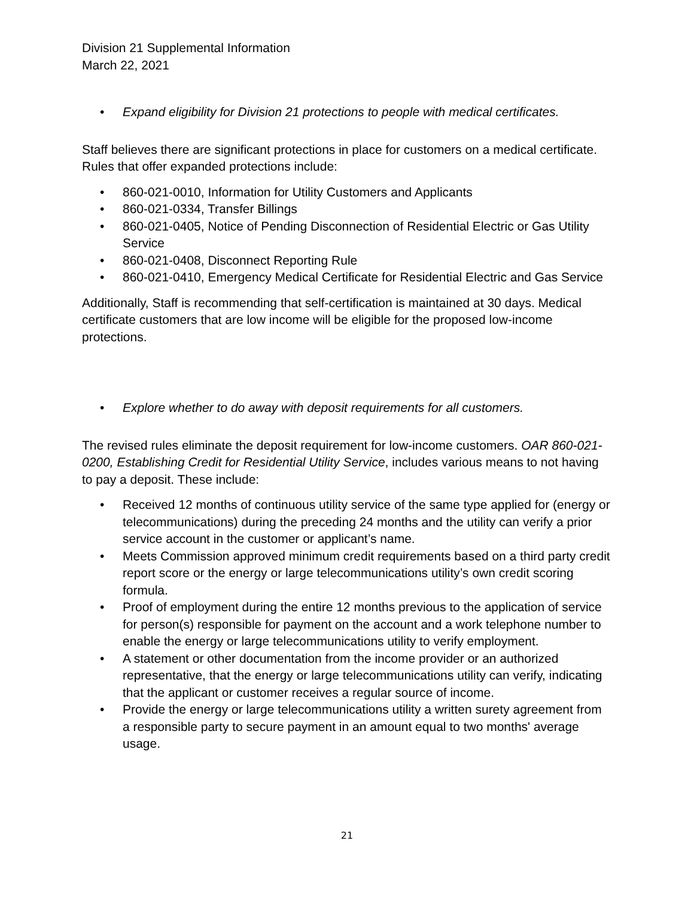Division 21 Supplemental Information
March 22, 2021
• Expand eligibility for Division 21 protections to people with medical certificates.
Staff believes there are significant protections in place for customers on a medical certificate. Rules that offer expanded protections include:
• 860-021-0010, Information for Utility Customers and Applicants
• 860-021-0334, Transfer Billings
• 860-021-0405, Notice of Pending Disconnection of Residential Electric or Gas Utility Service
• 860-021-0408, Disconnect Reporting Rule
• 860-021-0410, Emergency Medical Certificate for Residential Electric and Gas Service
Additionally, Staff is recommending that self-certification is maintained at 30 days. Medical certificate customers that are low income will be eligible for the proposed low-income protections.
• Explore whether to do away with deposit requirements for all customers.
The revised rules eliminate the deposit requirement for low-income customers. OAR 860-021-0200, Establishing Credit for Residential Utility Service, includes various means to not having to pay a deposit. These include:
• Received 12 months of continuous utility service of the same type applied for (energy or telecommunications) during the preceding 24 months and the utility can verify a prior service account in the customer or applicant’s name.
• Meets Commission approved minimum credit requirements based on a third party credit report score or the energy or large telecommunications utility’s own credit scoring formula.
• Proof of employment during the entire 12 months previous to the application of service for person(s) responsible for payment on the account and a work telephone number to enable the energy or large telecommunications utility to verify employment.
• A statement or other documentation from the income provider or an authorized representative, that the energy or large telecommunications utility can verify, indicating that the applicant or customer receives a regular source of income.
• Provide the energy or large telecommunications utility a written surety agreement from a responsible party to secure payment in an amount equal to two months' average usage.
21